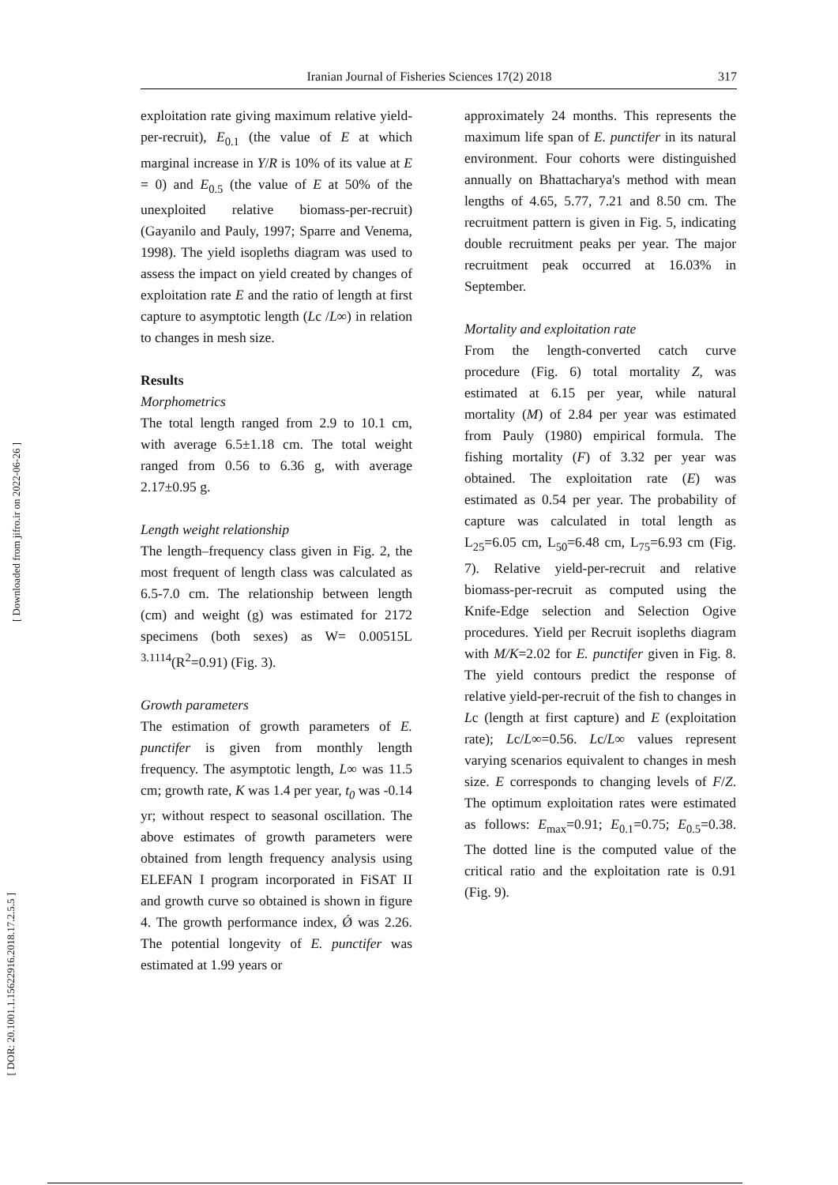Iranian Journal of Fisheries Sciences 17(2) 2018 317
[ Downloaded from jifro.ir on 2022-06-26 ]
[ DOR: 20.1001.1.15622916.2018.17.2.5.5 ]
exploitation rate giving maximum relative yield-per-recruit), E<sub>0.1</sub> (the value of E at which marginal increase in Y/R is 10% of its value at E = 0) and E<sub>0.5</sub> (the value of E at 50% of the unexploited relative biomass-per-recruit)(Gayanilo and Pauly, 1997; Sparre and Venema, 1998). The yield isopleths diagram was used to assess the impact on yield created by changes of exploitation rate E and the ratio of length at first capture to asymptotic length (Lc /L∞) in relation to changes in mesh size.
Results
Morphometrics
The total length ranged from 2.9 to 10.1 cm, with average 6.5±1.18 cm. The total weight ranged from 0.56 to 6.36 g, with average 2.17±0.95 g.
Length weight relationship
The length–frequency class given in Fig. 2, the most frequent of length class was calculated as 6.5-7.0 cm. The relationship between length (cm) and weight (g) was estimated for 2172 specimens (both sexes) as W= 0.00515L <sup>3.1114</sup>(R<sup>2</sup>=0.91) (Fig. 3).
Growth parameters
The estimation of growth parameters of E. punctifer is given from monthly length frequency. The asymptotic length, L∞ was 11.5 cm; growth rate, K was 1.4 per year, t<sub>0</sub> was -0.14 yr; without respect to seasonal oscillation. The above estimates of growth parameters were obtained from length frequency analysis using ELEFAN I program incorporated in FiSAT II and growth curve so obtained is shown in figure 4. The growth performance index, Ǿ was 2.26. The potential longevity of E. punctifer was estimated at 1.99 years or
approximately 24 months. This represents the maximum life span of E. punctifer in its natural environment. Four cohorts were distinguished annually on Bhattacharya's method with mean lengths of 4.65, 5.77, 7.21 and 8.50 cm. The recruitment pattern is given in Fig. 5, indicating double recruitment peaks per year. The major recruitment peak occurred at 16.03% in September.
Mortality and exploitation rate
From the length-converted catch curve procedure (Fig. 6) total mortality Z, was estimated at 6.15 per year, while natural mortality (M) of 2.84 per year was estimated from Pauly (1980) empirical formula. The fishing mortality (F) of 3.32 per year was obtained. The exploitation rate (E) was estimated as 0.54 per year. The probability of capture was calculated in total length as L<sub>25</sub>=6.05 cm, L<sub>50</sub>=6.48 cm, L<sub>75</sub>=6.93 cm (Fig. 7). Relative yield-per-recruit and relative biomass-per-recruit as computed using the Knife-Edge selection and Selection Ogive procedures. Yield per Recruit isopleths diagram with M/K=2.02 for E. punctifer given in Fig. 8. The yield contours predict the response of relative yield-per-recruit of the fish to changes in Lc (length at first capture) and E (exploitation rate); Lc/L∞=0.56. Lc/L∞ values represent varying scenarios equivalent to changes in mesh size. E corresponds to changing levels of F/Z. The optimum exploitation rates were estimated as follows: E<sub>max</sub>=0.91; E<sub>0.1</sub>=0.75; E<sub>0.5</sub>=0.38. The dotted line is the computed value of the critical ratio and the exploitation rate is 0.91 (Fig. 9).